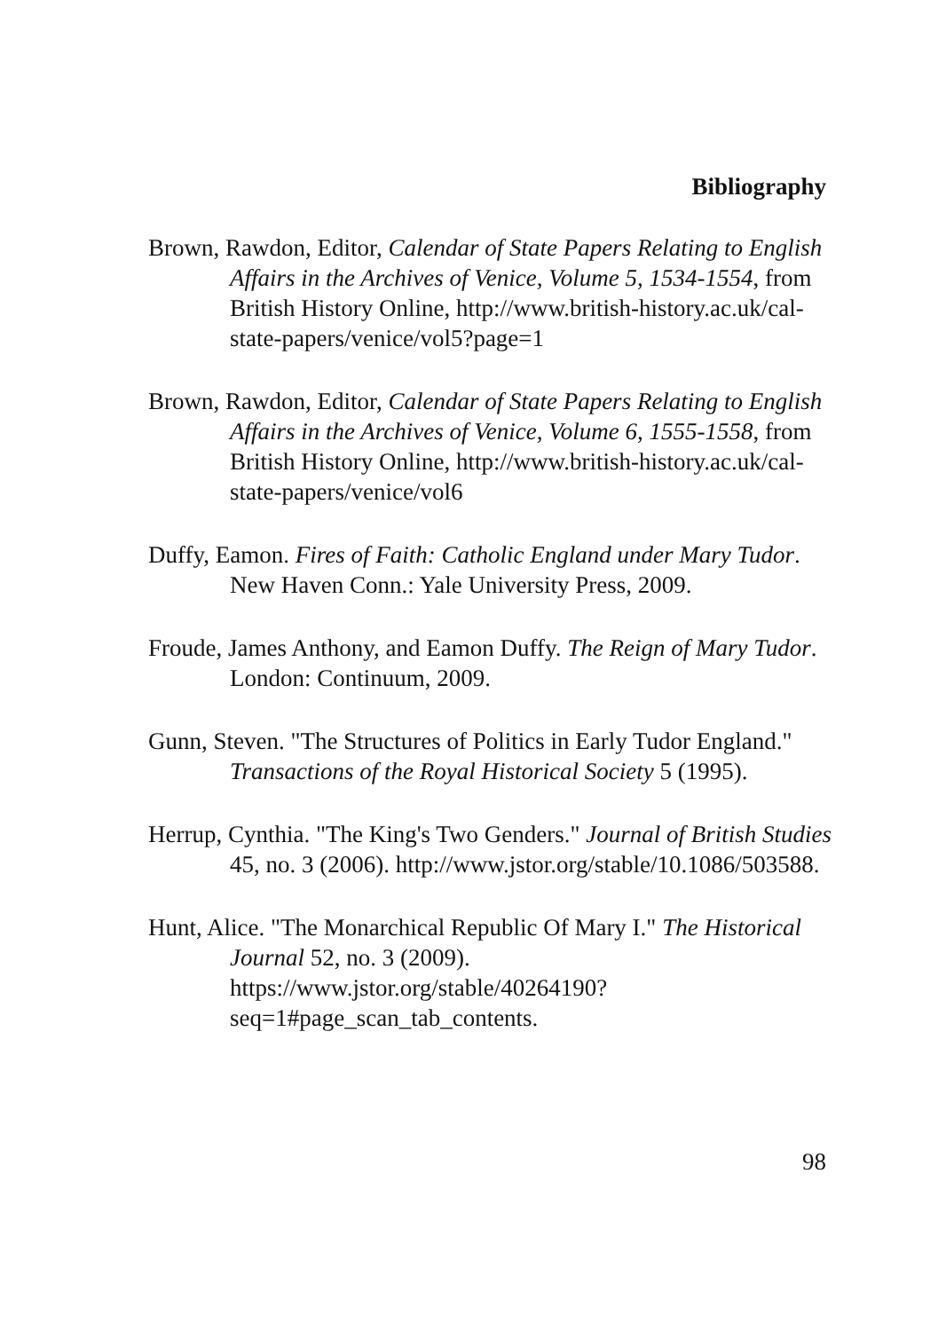Bibliography
Brown, Rawdon, Editor, Calendar of State Papers Relating to English Affairs in the Archives of Venice, Volume 5, 1534-1554, from British History Online, http://www.british-history.ac.uk/cal-state-papers/venice/vol5?page=1
Brown, Rawdon, Editor, Calendar of State Papers Relating to English Affairs in the Archives of Venice, Volume 6, 1555-1558, from British History Online, http://www.british-history.ac.uk/cal-state-papers/venice/vol6
Duffy, Eamon. Fires of Faith: Catholic England under Mary Tudor. New Haven Conn.: Yale University Press, 2009.
Froude, James Anthony, and Eamon Duffy. The Reign of Mary Tudor. London: Continuum, 2009.
Gunn, Steven. "The Structures of Politics in Early Tudor England." Transactions of the Royal Historical Society 5 (1995).
Herrup, Cynthia. "The King's Two Genders." Journal of British Studies 45, no. 3 (2006). http://www.jstor.org/stable/10.1086/503588.
Hunt, Alice. "The Monarchical Republic Of Mary I." The Historical Journal 52, no. 3 (2009). https://www.jstor.org/stable/40264190?seq=1#page_scan_tab_contents.
98